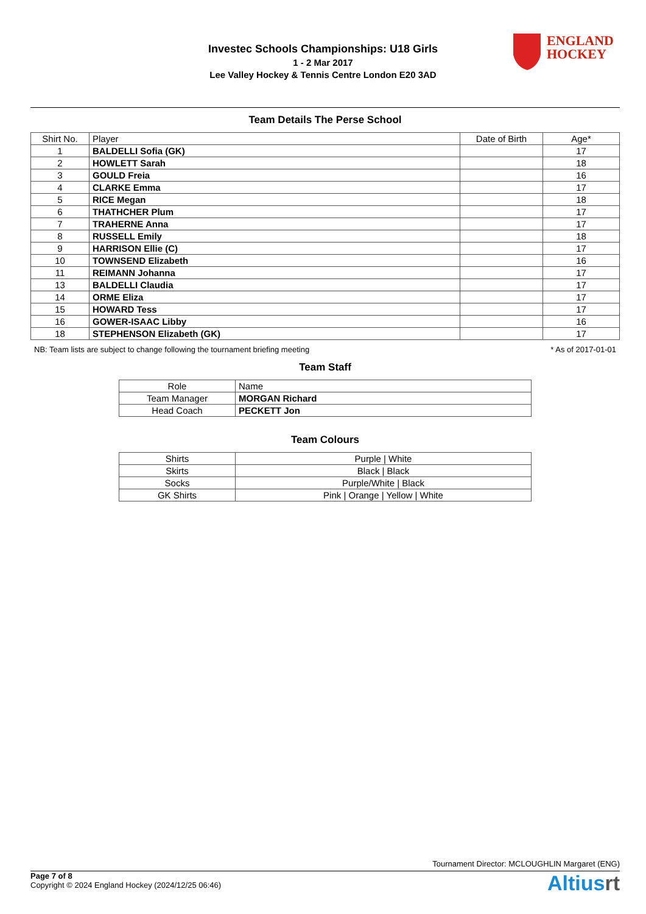Investec Schools Championships: U18 Girls
1 - 2 Mar 2017
Lee Valley Hockey & Tennis Centre London E20 3AD
ENGLAND
HOCKEY
Team Details The Perse School
| Shirt No. | Player | Date of Birth | Age* |
| --- | --- | --- | --- |
| 1 | BALDELLI Sofia (GK) | | 17 |
| 2 | HOWLETT Sarah | | 18 |
| 3 | GOULD Freia | | 16 |
| 4 | CLARKE Emma | | 17 |
| 5 | RICE Megan | | 18 |
| 6 | THATHCHER Plum | | 17 |
| 7 | TRAHERNE Anna | | 17 |
| 8 | RUSSELL Emily | | 18 |
| 9 | HARRISON Ellie (C) | | 17 |
| 10 | TOWNSEND Elizabeth | | 16 |
| 11 | REIMANN Johanna | | 17 |
| 13 | BALDELLI Claudia | | 17 |
| 14 | ORME Eliza | | 17 |
| 15 | HOWARD Tess | | 17 |
| 16 | GOWER-ISAAC Libby | | 16 |
| 18 | STEPHENSON Elizabeth (GK) | | 17 |
NB: Team lists are subject to change following the tournament briefing meeting * As of 2017-01-01
Team Staff
| Role | Name |
| --- | --- |
| Team Manager | MORGAN Richard |
| Head Coach | PECKETT Jon |
Team Colours
| Shirts | Purple / White |
| Skirts | Black / Black |
| Socks | Purple/White / Black |
| GK Shirts | Pink / Orange / Yellow / White |
Tournament Director: MCLOUGHLIN Margaret (ENG)
Page 7 of 8
Copyright © 2024 England Hockey (2024/12/25 06:46)
Altiusrt